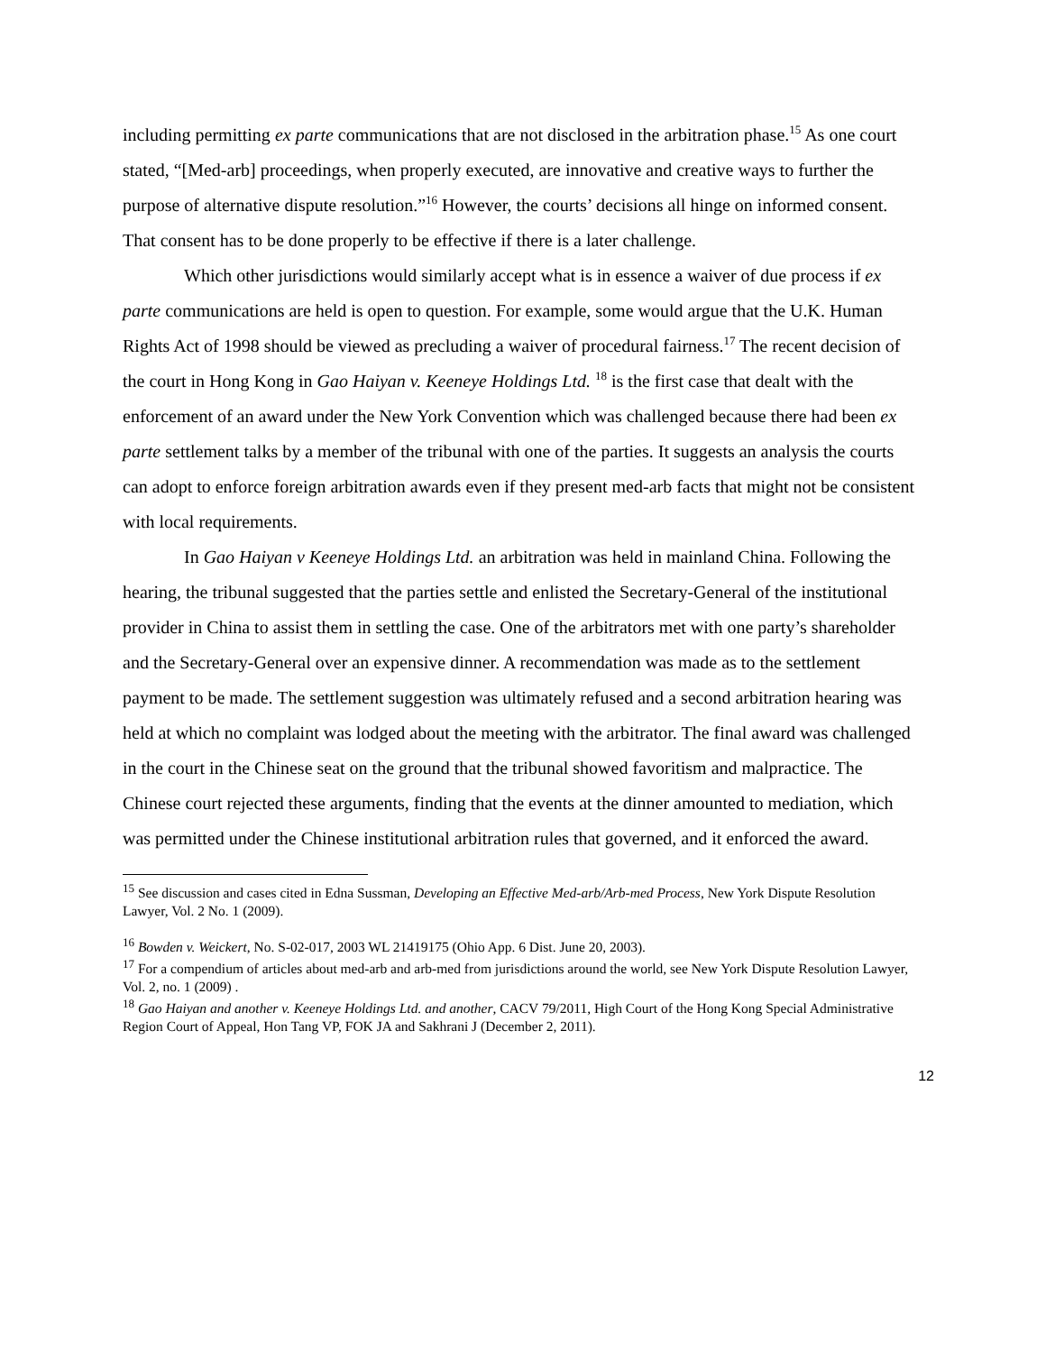including permitting ex parte communications that are not disclosed in the arbitration phase.<sup>15</sup> As one court stated, “[Med-arb] proceedings, when properly executed, are innovative and creative ways to further the purpose of alternative dispute resolution.”<sup>16</sup> However, the courts’ decisions all hinge on informed consent. That consent has to be done properly to be effective if there is a later challenge.
Which other jurisdictions would similarly accept what is in essence a waiver of due process if ex parte communications are held is open to question. For example, some would argue that the U.K. Human Rights Act of 1998 should be viewed as precluding a waiver of procedural fairness.<sup>17</sup> The recent decision of the court in Hong Kong in Gao Haiyan v. Keeneye Holdings Ltd. <sup>18</sup> is the first case that dealt with the enforcement of an award under the New York Convention which was challenged because there had been ex parte settlement talks by a member of the tribunal with one of the parties. It suggests an analysis the courts can adopt to enforce foreign arbitration awards even if they present med-arb facts that might not be consistent with local requirements.
In Gao Haiyan v Keeneye Holdings Ltd. an arbitration was held in mainland China. Following the hearing, the tribunal suggested that the parties settle and enlisted the Secretary-General of the institutional provider in China to assist them in settling the case. One of the arbitrators met with one party’s shareholder and the Secretary-General over an expensive dinner. A recommendation was made as to the settlement payment to be made. The settlement suggestion was ultimately refused and a second arbitration hearing was held at which no complaint was lodged about the meeting with the arbitrator. The final award was challenged in the court in the Chinese seat on the ground that the tribunal showed favoritism and malpractice. The Chinese court rejected these arguments, finding that the events at the dinner amounted to mediation, which was permitted under the Chinese institutional arbitration rules that governed, and it enforced the award.
<sup>15</sup> See discussion and cases cited in Edna Sussman, Developing an Effective Med-arb/Arb-med Process, New York Dispute Resolution Lawyer, Vol. 2 No. 1 (2009).
<sup>16</sup> Bowden v. Weickert, No. S-02-017, 2003 WL 21419175 (Ohio App. 6 Dist. June 20, 2003).
<sup>17</sup> For a compendium of articles about med-arb and arb-med from jurisdictions around the world, see New York Dispute Resolution Lawyer, Vol. 2, no. 1 (2009) .
<sup>18</sup> Gao Haiyan and another v. Keeneye Holdings Ltd. and another, CACV 79/2011, High Court of the Hong Kong Special Administrative Region Court of Appeal, Hon Tang VP, FOK JA and Sakhrani J (December 2, 2011).
12